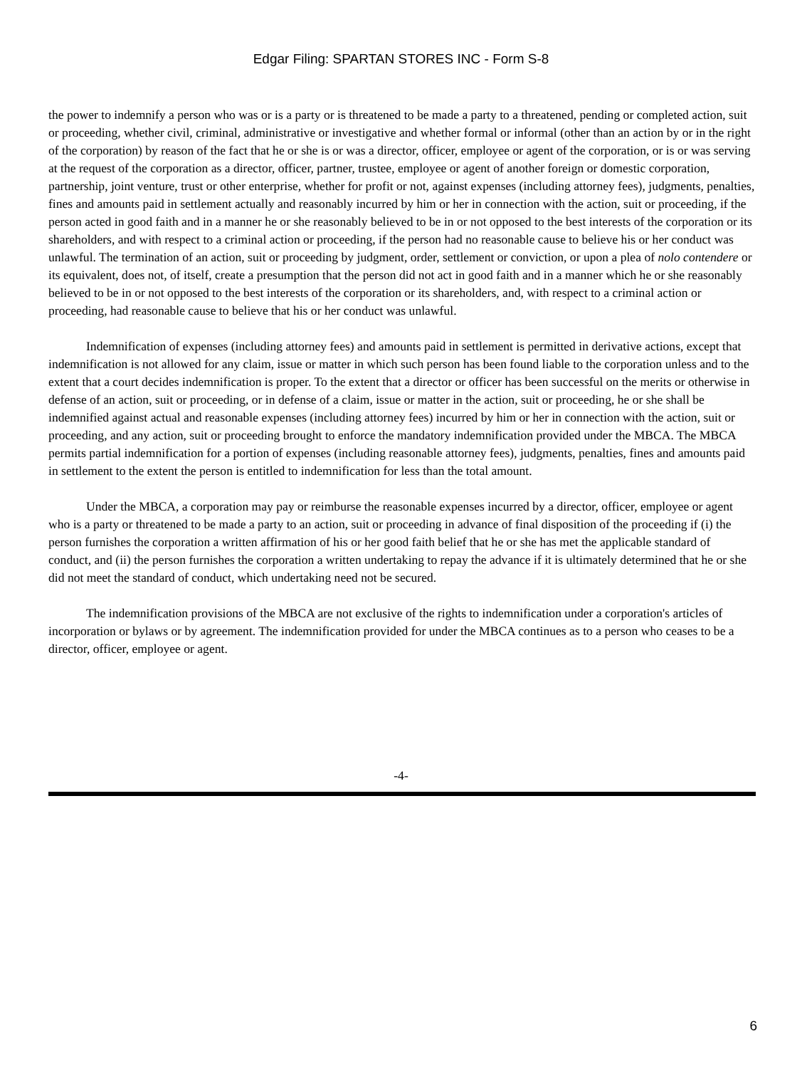Edgar Filing: SPARTAN STORES INC - Form S-8
the power to indemnify a person who was or is a party or is threatened to be made a party to a threatened, pending or completed action, suit or proceeding, whether civil, criminal, administrative or investigative and whether formal or informal (other than an action by or in the right of the corporation) by reason of the fact that he or she is or was a director, officer, employee or agent of the corporation, or is or was serving at the request of the corporation as a director, officer, partner, trustee, employee or agent of another foreign or domestic corporation, partnership, joint venture, trust or other enterprise, whether for profit or not, against expenses (including attorney fees), judgments, penalties, fines and amounts paid in settlement actually and reasonably incurred by him or her in connection with the action, suit or proceeding, if the person acted in good faith and in a manner he or she reasonably believed to be in or not opposed to the best interests of the corporation or its shareholders, and with respect to a criminal action or proceeding, if the person had no reasonable cause to believe his or her conduct was unlawful. The termination of an action, suit or proceeding by judgment, order, settlement or conviction, or upon a plea of nolo contendere or its equivalent, does not, of itself, create a presumption that the person did not act in good faith and in a manner which he or she reasonably believed to be in or not opposed to the best interests of the corporation or its shareholders, and, with respect to a criminal action or proceeding, had reasonable cause to believe that his or her conduct was unlawful.
Indemnification of expenses (including attorney fees) and amounts paid in settlement is permitted in derivative actions, except that indemnification is not allowed for any claim, issue or matter in which such person has been found liable to the corporation unless and to the extent that a court decides indemnification is proper. To the extent that a director or officer has been successful on the merits or otherwise in defense of an action, suit or proceeding, or in defense of a claim, issue or matter in the action, suit or proceeding, he or she shall be indemnified against actual and reasonable expenses (including attorney fees) incurred by him or her in connection with the action, suit or proceeding, and any action, suit or proceeding brought to enforce the mandatory indemnification provided under the MBCA. The MBCA permits partial indemnification for a portion of expenses (including reasonable attorney fees), judgments, penalties, fines and amounts paid in settlement to the extent the person is entitled to indemnification for less than the total amount.
Under the MBCA, a corporation may pay or reimburse the reasonable expenses incurred by a director, officer, employee or agent who is a party or threatened to be made a party to an action, suit or proceeding in advance of final disposition of the proceeding if (i) the person furnishes the corporation a written affirmation of his or her good faith belief that he or she has met the applicable standard of conduct, and (ii) the person furnishes the corporation a written undertaking to repay the advance if it is ultimately determined that he or she did not meet the standard of conduct, which undertaking need not be secured.
The indemnification provisions of the MBCA are not exclusive of the rights to indemnification under a corporation's articles of incorporation or bylaws or by agreement. The indemnification provided for under the MBCA continues as to a person who ceases to be a director, officer, employee or agent.
-4-
6